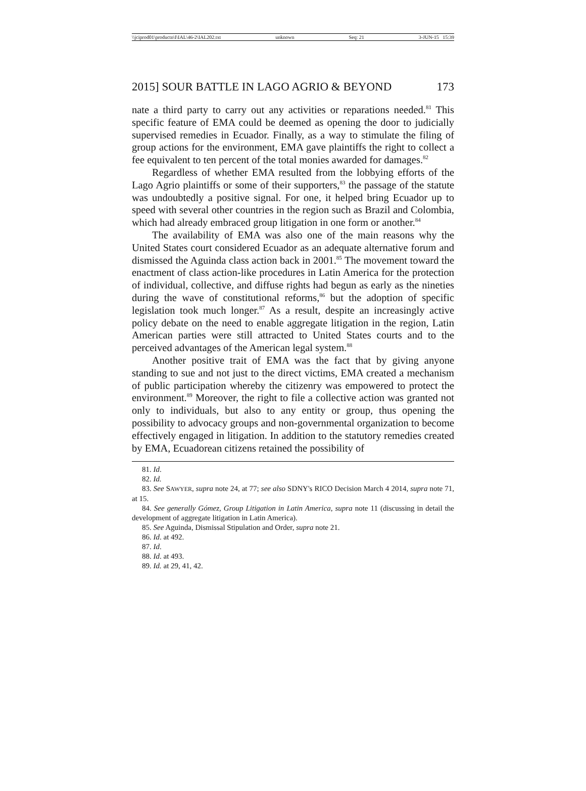\\jciprod01\productn\I\IAL\46-2\IAL202.txt unknown Seq: 21 3-JUN-15 15:39
2015] SOUR BATTLE IN LAGO AGRIO & BEYOND 173
nate a third party to carry out any activities or reparations needed.<sup>81</sup> This specific feature of EMA could be deemed as opening the door to judicially supervised remedies in Ecuador. Finally, as a way to stimulate the filing of group actions for the environment, EMA gave plaintiffs the right to collect a fee equivalent to ten percent of the total monies awarded for damages.<sup>82</sup>
Regardless of whether EMA resulted from the lobbying efforts of the Lago Agrio plaintiffs or some of their supporters,<sup>83</sup> the passage of the statute was undoubtedly a positive signal. For one, it helped bring Ecuador up to speed with several other countries in the region such as Brazil and Colombia, which had already embraced group litigation in one form or another.<sup>84</sup>
The availability of EMA was also one of the main reasons why the United States court considered Ecuador as an adequate alternative forum and dismissed the Aguinda class action back in 2001.<sup>85</sup> The movement toward the enactment of class action-like procedures in Latin America for the protection of individual, collective, and diffuse rights had begun as early as the nineties during the wave of constitutional reforms,<sup>86</sup> but the adoption of specific legislation took much longer.<sup>87</sup> As a result, despite an increasingly active policy debate on the need to enable aggregate litigation in the region, Latin American parties were still attracted to United States courts and to the perceived advantages of the American legal system.<sup>88</sup>
Another positive trait of EMA was the fact that by giving anyone standing to sue and not just to the direct victims, EMA created a mechanism of public participation whereby the citizenry was empowered to protect the environment.<sup>89</sup> Moreover, the right to file a collective action was granted not only to individuals, but also to any entity or group, thus opening the possibility to advocacy groups and non-governmental organization to become effectively engaged in litigation. In addition to the statutory remedies created by EMA, Ecuadorean citizens retained the possibility of
81. Id.
82. Id.
83. See SAWYER, supra note 24, at 77; see also SDNY's RICO Decision March 4 2014, supra note 71, at 15.
84. See generally Gómez, Group Litigation in Latin America, supra note 11 (discussing in detail the development of aggregate litigation in Latin America).
85. See Aguinda, Dismissal Stipulation and Order, supra note 21.
86. Id. at 492.
87. Id.
88. Id. at 493.
89. Id. at 29, 41, 42.